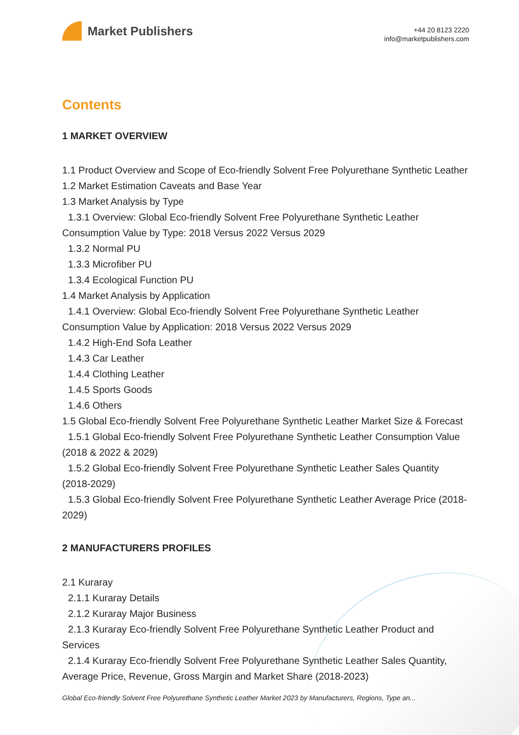Market Publishers
+44 20 8123 2220
info@marketpublishers.com
Contents
1 MARKET OVERVIEW
1.1 Product Overview and Scope of Eco-friendly Solvent Free Polyurethane Synthetic Leather
1.2 Market Estimation Caveats and Base Year
1.3 Market Analysis by Type
1.3.1 Overview: Global Eco-friendly Solvent Free Polyurethane Synthetic Leather Consumption Value by Type: 2018 Versus 2022 Versus 2029
1.3.2 Normal PU
1.3.3 Microfiber PU
1.3.4 Ecological Function PU
1.4 Market Analysis by Application
1.4.1 Overview: Global Eco-friendly Solvent Free Polyurethane Synthetic Leather Consumption Value by Application: 2018 Versus 2022 Versus 2029
1.4.2 High-End Sofa Leather
1.4.3 Car Leather
1.4.4 Clothing Leather
1.4.5 Sports Goods
1.4.6 Others
1.5 Global Eco-friendly Solvent Free Polyurethane Synthetic Leather Market Size & Forecast
1.5.1 Global Eco-friendly Solvent Free Polyurethane Synthetic Leather Consumption Value (2018 & 2022 & 2029)
1.5.2 Global Eco-friendly Solvent Free Polyurethane Synthetic Leather Sales Quantity (2018-2029)
1.5.3 Global Eco-friendly Solvent Free Polyurethane Synthetic Leather Average Price (2018-2029)
2 MANUFACTURERS PROFILES
2.1 Kuraray
2.1.1 Kuraray Details
2.1.2 Kuraray Major Business
2.1.3 Kuraray Eco-friendly Solvent Free Polyurethane Synthetic Leather Product and Services
2.1.4 Kuraray Eco-friendly Solvent Free Polyurethane Synthetic Leather Sales Quantity, Average Price, Revenue, Gross Margin and Market Share (2018-2023)
Global Eco-friendly Solvent Free Polyurethane Synthetic Leather Market 2023 by Manufacturers, Regions, Type an...